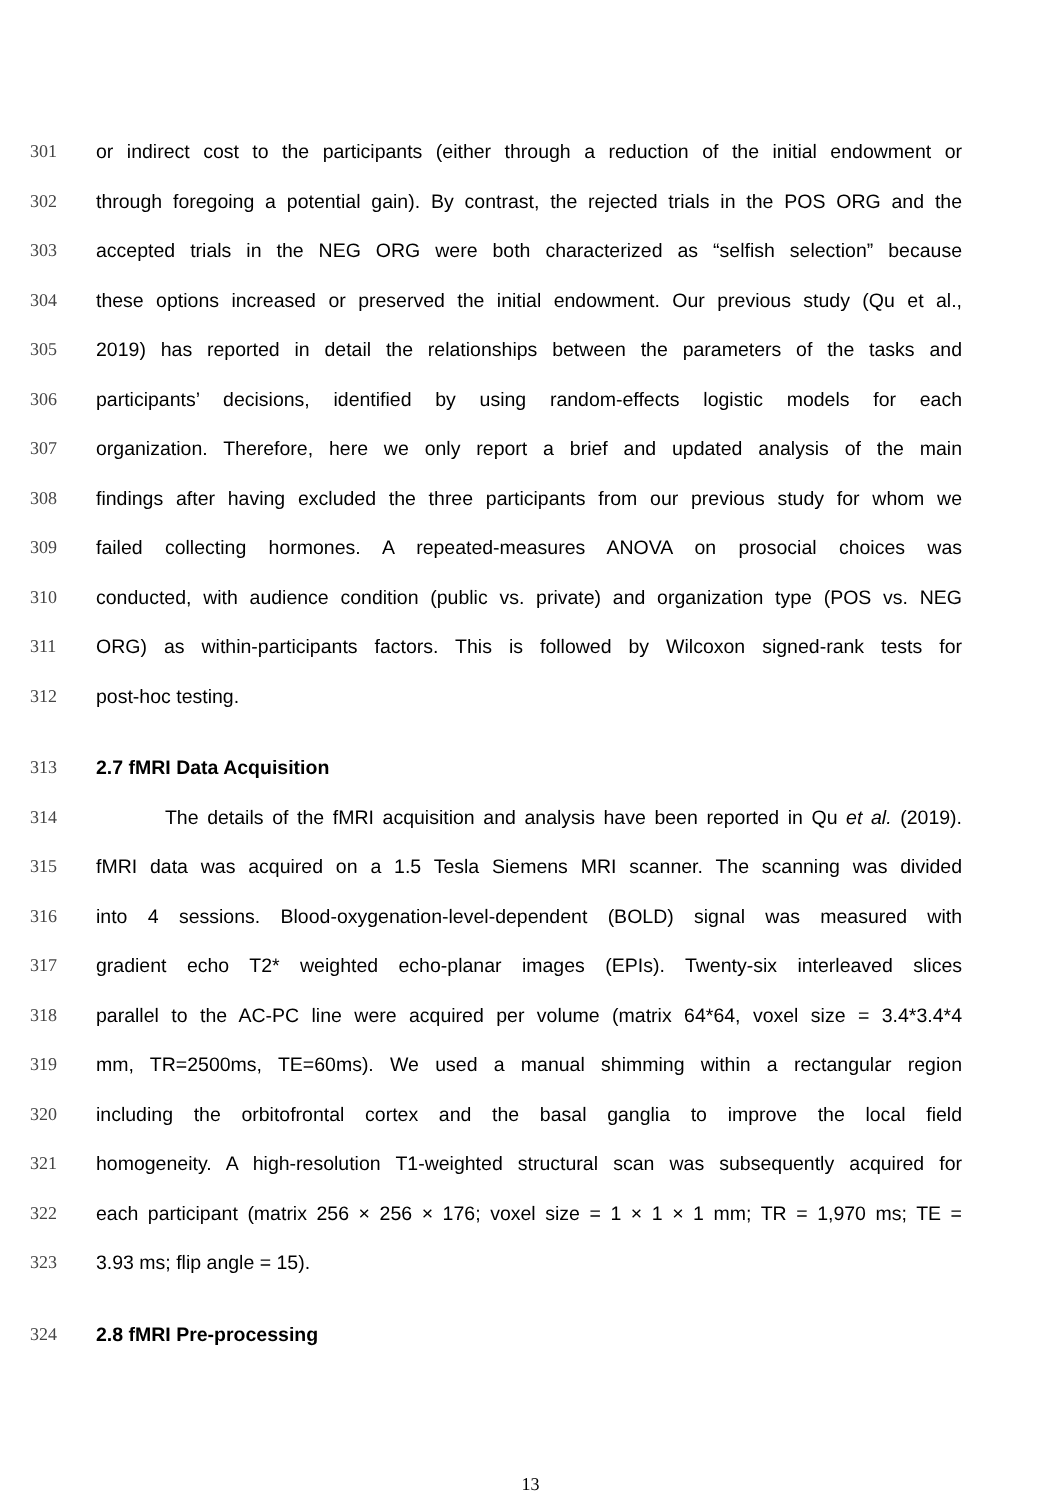301 or indirect cost to the participants (either through a reduction of the initial endowment or
302 through foregoing a potential gain). By contrast, the rejected trials in the POS ORG and the
303 accepted trials in the NEG ORG were both characterized as “selfish selection” because
304 these options increased or preserved the initial endowment. Our previous study (Qu et al.,
305 2019) has reported in detail the relationships between the parameters of the tasks and
306 participants’ decisions, identified by using random-effects logistic models for each
307 organization. Therefore, here we only report a brief and updated analysis of the main
308 findings after having excluded the three participants from our previous study for whom we
309 failed collecting hormones. A repeated-measures ANOVA on prosocial choices was
310 conducted, with audience condition (public vs. private) and organization type (POS vs. NEG
311 ORG) as within-participants factors. This is followed by Wilcoxon signed-rank tests for
312 post-hoc testing.
313 2.7 fMRI Data Acquisition
314 The details of the fMRI acquisition and analysis have been reported in Qu et al. (2019).
315 fMRI data was acquired on a 1.5 Tesla Siemens MRI scanner. The scanning was divided
316 into 4 sessions. Blood-oxygenation-level-dependent (BOLD) signal was measured with
317 gradient echo T2* weighted echo-planar images (EPIs). Twenty-six interleaved slices
318 parallel to the AC-PC line were acquired per volume (matrix 64*64, voxel size = 3.4*3.4*4
319 mm, TR=2500ms, TE=60ms). We used a manual shimming within a rectangular region
320 including the orbitofrontal cortex and the basal ganglia to improve the local field
321 homogeneity. A high-resolution T1-weighted structural scan was subsequently acquired for
322 each participant (matrix 256 × 256 × 176; voxel size = 1 × 1 × 1 mm; TR = 1,970 ms; TE =
323 3.93 ms; flip angle = 15).
324 2.8 fMRI Pre-processing
13